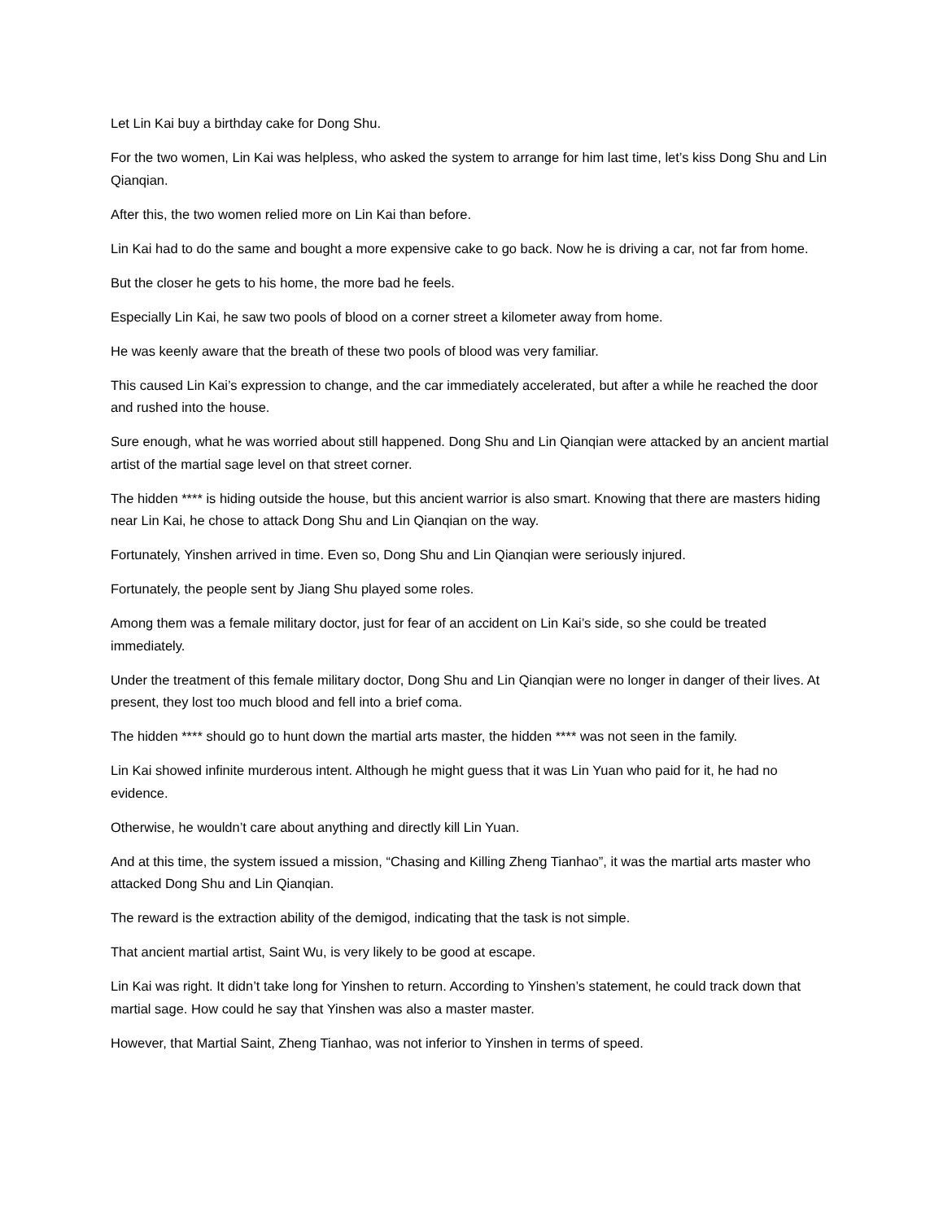Let Lin Kai buy a birthday cake for Dong Shu.
For the two women, Lin Kai was helpless, who asked the system to arrange for him last time, let’s kiss Dong Shu and Lin Qianqian.
After this, the two women relied more on Lin Kai than before.
Lin Kai had to do the same and bought a more expensive cake to go back. Now he is driving a car, not far from home.
But the closer he gets to his home, the more bad he feels.
Especially Lin Kai, he saw two pools of blood on a corner street a kilometer away from home.
He was keenly aware that the breath of these two pools of blood was very familiar.
This caused Lin Kai’s expression to change, and the car immediately accelerated, but after a while he reached the door and rushed into the house.
Sure enough, what he was worried about still happened. Dong Shu and Lin Qianqian were attacked by an ancient martial artist of the martial sage level on that street corner.
The hidden **** is hiding outside the house, but this ancient warrior is also smart. Knowing that there are masters hiding near Lin Kai, he chose to attack Dong Shu and Lin Qianqian on the way.
Fortunately, Yinshen arrived in time. Even so, Dong Shu and Lin Qianqian were seriously injured.
Fortunately, the people sent by Jiang Shu played some roles.
Among them was a female military doctor, just for fear of an accident on Lin Kai’s side, so she could be treated immediately.
Under the treatment of this female military doctor, Dong Shu and Lin Qianqian were no longer in danger of their lives. At present, they lost too much blood and fell into a brief coma.
The hidden **** should go to hunt down the martial arts master, the hidden **** was not seen in the family.
Lin Kai showed infinite murderous intent. Although he might guess that it was Lin Yuan who paid for it, he had no evidence.
Otherwise, he wouldn’t care about anything and directly kill Lin Yuan.
And at this time, the system issued a mission, “Chasing and Killing Zheng Tianhao”, it was the martial arts master who attacked Dong Shu and Lin Qianqian.
The reward is the extraction ability of the demigod, indicating that the task is not simple.
That ancient martial artist, Saint Wu, is very likely to be good at escape.
Lin Kai was right. It didn’t take long for Yinshen to return. According to Yinshen’s statement, he could track down that martial sage. How could he say that Yinshen was also a master master.
However, that Martial Saint, Zheng Tianhao, was not inferior to Yinshen in terms of speed.